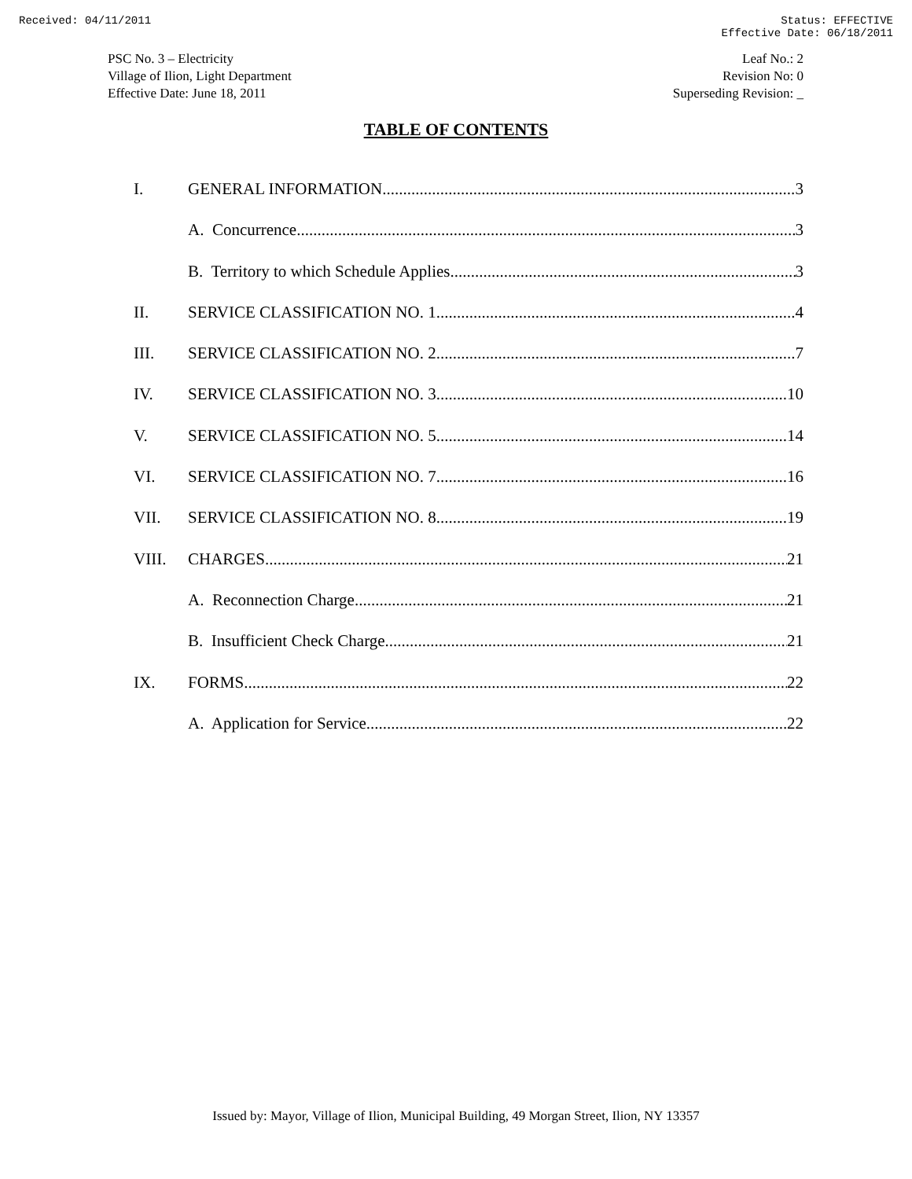Received: 04/11/2011 Status: EFFECTIVE
Effective Date: 06/18/2011
PSC No. 3 – Electricity
Village of Ilion, Light Department
Effective Date: June 18, 2011
Leaf No.: 2
Revision No: 0
Superseding Revision: _
TABLE OF CONTENTS
I. GENERAL INFORMATION 3
A. Concurrence 3
B. Territory to which Schedule Applies 3
II. SERVICE CLASSIFICATION NO. 1 4
III. SERVICE CLASSIFICATION NO. 2 7
IV. SERVICE CLASSIFICATION NO. 3 10
V. SERVICE CLASSIFICATION NO. 5 14
VI. SERVICE CLASSIFICATION NO. 7 16
VII. SERVICE CLASSIFICATION NO. 8 19
VIII. CHARGES 21
A. Reconnection Charge 21
B. Insufficient Check Charge 21
IX. FORMS 22
A. Application for Service 22
Issued by: Mayor, Village of Ilion, Municipal Building, 49 Morgan Street, Ilion, NY 13357